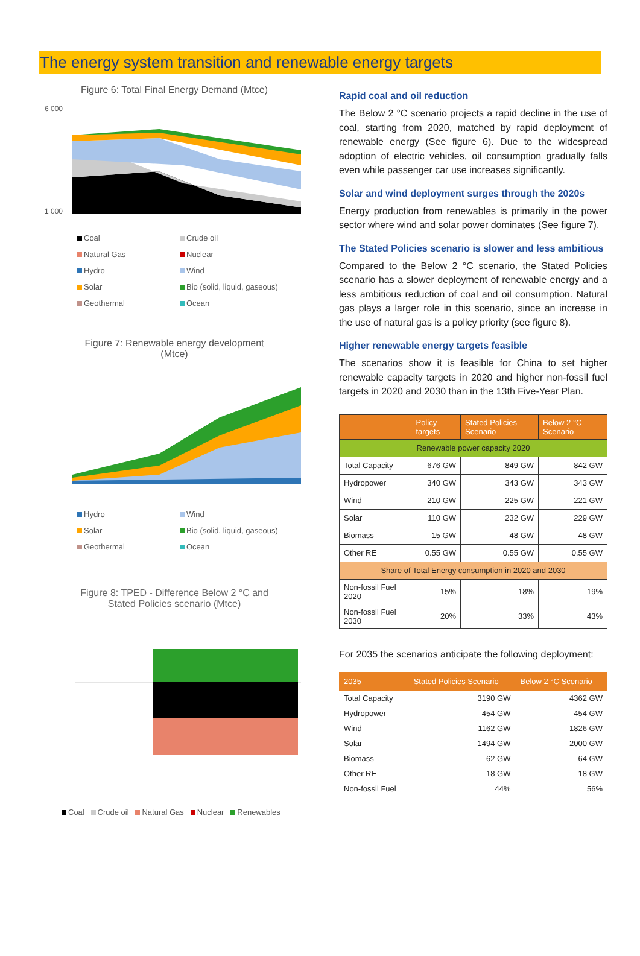The energy system transition and renewable energy targets
Figure 6: Total Final Energy Demand (Mtce)
6 000
1 000
Coal Crude oil Natural Gas Nuclear Hydro Wind Solar Bio (solid, liquid, gaseous) Geothermal Ocean
Figure 7: Renewable energy development
(Mtce)
Hydro Wind Solar Bio (solid, liquid, gaseous) Geothermal Ocean
Figure 8: TPED - Difference Below 2 °C and
Stated Policies scenario (Mtce)
Coal Crude oil Natural Gas Nuclear Renewables
Rapid coal and oil reduction
The Below 2 °C scenario projects a rapid decline in the use of coal, starting from 2020, matched by rapid deployment of renewable energy (See figure 6). Due to the widespread adoption of electric vehicles, oil consumption gradually falls even while passenger car use increases significantly.
Solar and wind deployment surges through the 2020s
Energy production from renewables is primarily in the power sector where wind and solar power dominates (See figure 7).
The Stated Policies scenario is slower and less ambitious
Compared to the Below 2 °C scenario, the Stated Policies scenario has a slower deployment of renewable energy and a less ambitious reduction of coal and oil consumption. Natural gas plays a larger role in this scenario, since an increase in the use of natural gas is a policy priority (see figure 8).
Higher renewable energy targets feasible
The scenarios show it is feasible for China to set higher renewable capacity targets in 2020 and higher non-fossil fuel targets in 2020 and 2030 than in the 13th Five-Year Plan.
| | Policy targets | Stated Policies Scenario | Below 2 °C Scenario |
| --- | --- | --- | --- |
| Renewable power capacity 2020 | | | |
| Total Capacity | 676 GW | 849 GW | 842 GW |
| Hydropower | 340 GW | 343 GW | 343 GW |
| Wind | 210 GW | 225 GW | 221 GW |
| Solar | 110 GW | 232 GW | 229 GW |
| Biomass | 15 GW | 48 GW | 48 GW |
| Other RE | 0.55 GW | 0.55 GW | 0.55 GW |
| Share of Total Energy consumption in 2020 and 2030 | | | |
| Non-fossil Fuel 2020 | 15% | 18% | 19% |
| Non-fossil Fuel 2030 | 20% | 33% | 43% |
For 2035 the scenarios anticipate the following deployment:
| 2035 | Stated Policies Scenario | Below 2 °C Scenario |
| --- | --- | --- |
| Total Capacity | 3190 GW | 4362 GW |
| Hydropower | 454 GW | 454 GW |
| Wind | 1162 GW | 1826 GW |
| Solar | 1494 GW | 2000 GW |
| Biomass | 62 GW | 64 GW |
| Other RE | 18 GW | 18 GW |
| Non-fossil Fuel | 44% | 56% |